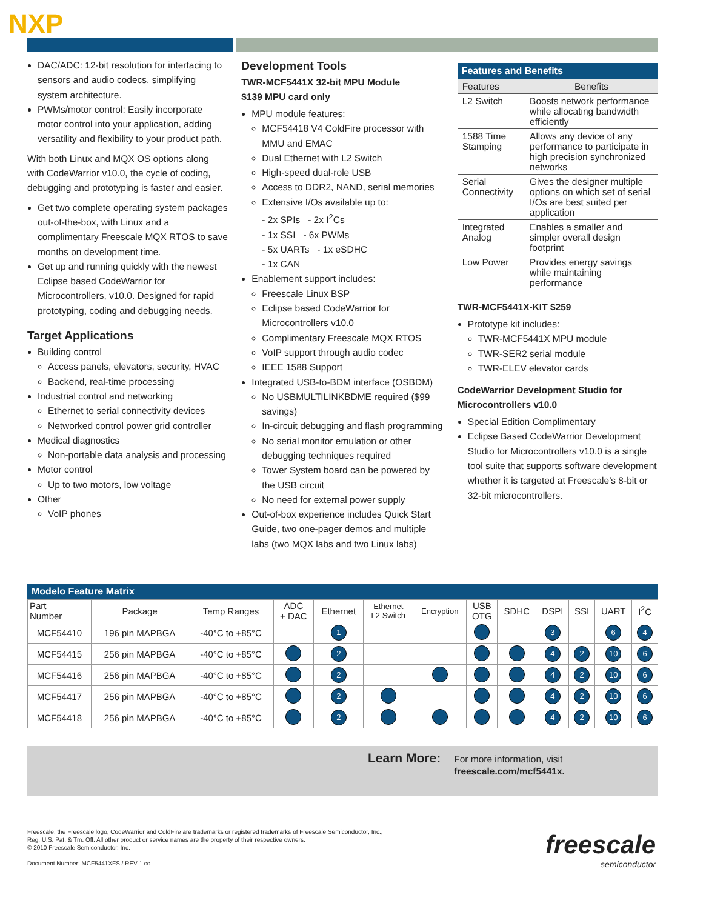NXP
DAC/ADC: 12-bit resolution for interfacing to sensors and audio codecs, simplifying system architecture.
PWMs/motor control: Easily incorporate motor control into your application, adding versatility and flexibility to your product path.
With both Linux and MQX OS options along with CodeWarrior v10.0, the cycle of coding, debugging and prototyping is faster and easier.
Get two complete operating system packages out-of-the-box, with Linux and a complimentary Freescale MQX RTOS to save months on development time.
Get up and running quickly with the newest Eclipse based CodeWarrior for Microcontrollers, v10.0. Designed for rapid prototyping, coding and debugging needs.
Target Applications
Building control
Access panels, elevators, security, HVAC
Backend, real-time processing
Industrial control and networking
Ethernet to serial connectivity devices
Networked control power grid controller
Medical diagnostics
Non-portable data analysis and processing
Motor control
Up to two motors, low voltage
Other
VoIP phones
Development Tools
TWR-MCF5441X 32-bit MPU Module
$139 MPU card only
MPU module features:
MCF54418 V4 ColdFire processor with MMU and EMAC
Dual Ethernet with L2 Switch
High-speed dual-role USB
Access to DDR2, NAND, serial memories
Extensive I/Os available up to:
- 2x SPIs - 2x I<sup>2</sup>Cs
- 1x SSI - 6x PWMs
- 5x UARTs - 1x eSDHC
- 1x CAN
Enablement support includes:
Freescale Linux BSP
Eclipse based CodeWarrior for Microcontrollers v10.0
Complimentary Freescale MQX RTOS
VoIP support through audio codec
IEEE 1588 Support
Integrated USB-to-BDM interface (OSBDM)
No USBMULTILINKBDME required ($99 savings)
In-circuit debugging and flash programming
No serial monitor emulation or other debugging techniques required
Tower System board can be powered by the USB circuit
No need for external power supply
Out-of-box experience includes Quick Start Guide, two one-pager demos and multiple labs (two MQX labs and two Linux labs)
Features and Benefits
| Features | Benefits |
| --- | --- |
| L2 Switch | Boosts network performance while allocating bandwidth efficiently |
| 1588 Time Stamping | Allows any device of any performance to participate in high precision synchronized networks |
| Serial Connectivity | Gives the designer multiple options on which set of serial I/Os are best suited per application |
| Integrated Analog | Enables a smaller and simpler overall design footprint |
| Low Power | Provides energy savings while maintaining performance |
TWR-MCF5441X-KIT $259
Prototype kit includes:
TWR-MCF5441X MPU module
TWR-SER2 serial module
TWR-ELEV elevator cards
CodeWarrior Development Studio for Microcontrollers v10.0
Special Edition Complimentary
Eclipse Based CodeWarrior Development Studio for Microcontrollers v10.0 is a single tool suite that supports software development whether it is targeted at Freescale’s 8-bit or 32-bit microcontrollers.
Modelo Feature Matrix
| Part Number | Package | Temp Ranges | ADC + DAC | Ethernet | Ethernet L2 Switch | Encryption | USB OTG | SDHC | DSPI | SSI | UART | I<sup>2</sup>C |
| --- | --- | --- | --- | --- | --- | --- | --- | --- | --- | --- | --- | --- |
| MCF54410 | 196 pin MAPBGA | -40°C to +85°C | | 1 | | | | | 3 | | 6 | 4 |
| MCF54415 | 256 pin MAPBGA | -40°C to +85°C | | 2 | | | | | 4 | 2 | 10 | 6 |
| MCF54416 | 256 pin MAPBGA | -40°C to +85°C | | 2 | | | | | 4 | 2 | 10 | 6 |
| MCF54417 | 256 pin MAPBGA | -40°C to +85°C | | 2 | | | | | 4 | 2 | 10 | 6 |
| MCF54418 | 256 pin MAPBGA | -40°C to +85°C | | 2 | | | | | 4 | 2 | 10 | 6 |
Learn More:
For more information, visit
freescale.com/mcf5441x.
Freescale, the Freescale logo, CodeWarrior and ColdFire are trademarks or registered trademarks of Freescale Semiconductor, Inc.,
Reg. U.S. Pat. & Tm. Off. All other product or service names are the property of their respective owners.
© 2010 Freescale Semiconductor, Inc.
Document Number: MCF5441XFS / REV 1 cc
freescale
semiconductor